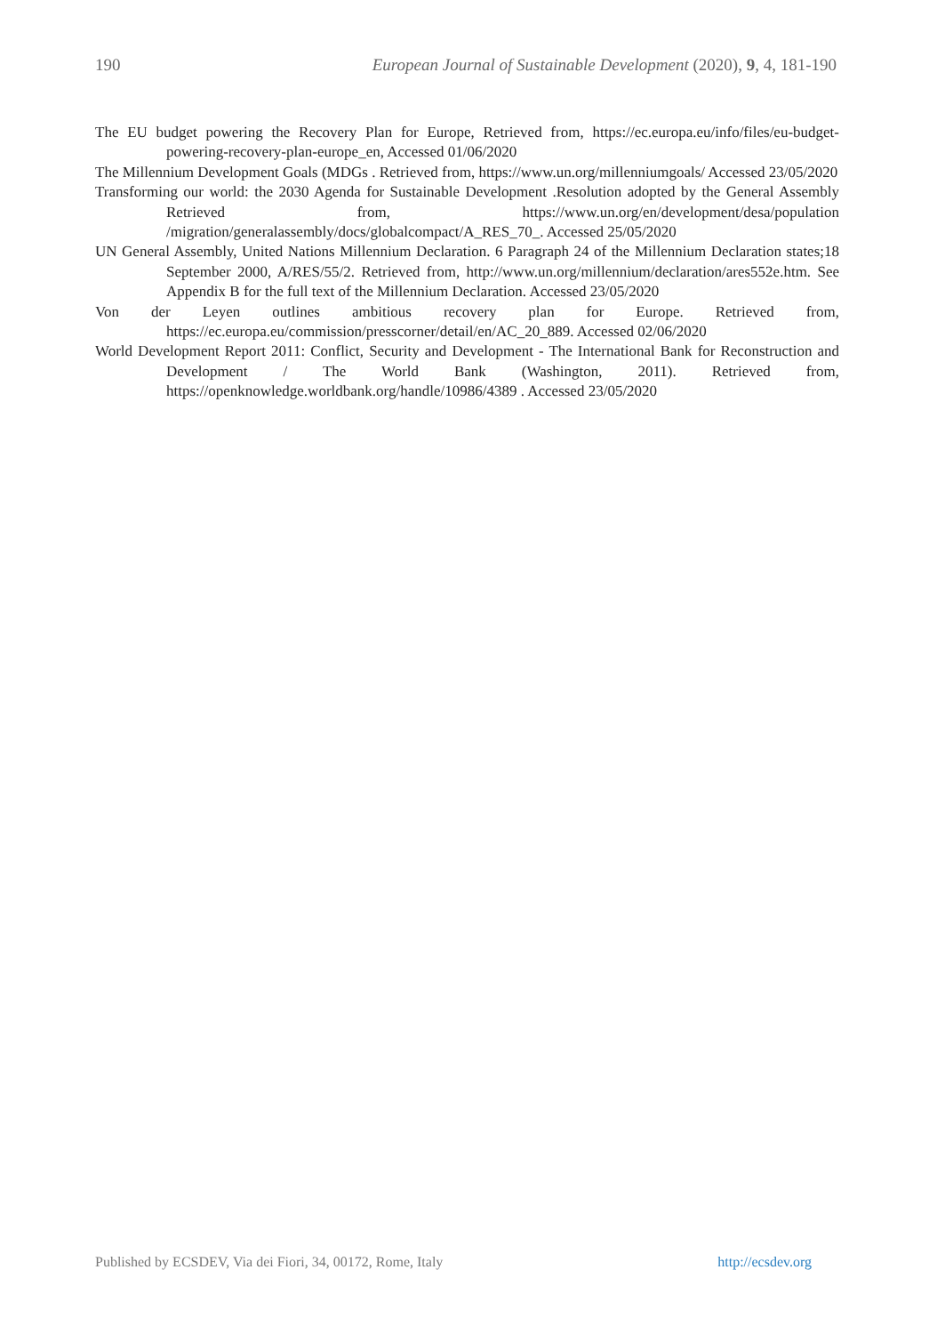190 European Journal of Sustainable Development (2020), 9, 4, 181-190
The EU budget powering the Recovery Plan for Europe, Retrieved from, https://ec.europa.eu/info/files/eu-budget-powering-recovery-plan-europe_en, Accessed 01/06/2020
The Millennium Development Goals (MDGs . Retrieved from, https://www.un.org/millenniumgoals/ Accessed 23/05/2020
Transforming our world: the 2030 Agenda for Sustainable Development .Resolution adopted by the General Assembly Retrieved from, https://www.un.org/en/development/desa/population /migration/generalassembly/docs/globalcompact/A_RES_70_. Accessed 25/05/2020
UN General Assembly, United Nations Millennium Declaration. 6 Paragraph 24 of the Millennium Declaration states;18 September 2000, A/RES/55/2. Retrieved from, http://www.un.org/millennium/declaration/ares552e.htm. See Appendix B for the full text of the Millennium Declaration. Accessed 23/05/2020
Von der Leyen outlines ambitious recovery plan for Europe. Retrieved from, https://ec.europa.eu/commission/presscorner/detail/en/AC_20_889. Accessed 02/06/2020
World Development Report 2011: Conflict, Security and Development - The International Bank for Reconstruction and Development / The World Bank (Washington, 2011). Retrieved from, https://openknowledge.worldbank.org/handle/10986/4389 . Accessed 23/05/2020
Published by ECSDEV, Via dei Fiori, 34, 00172, Rome, Italy http://ecsdev.org